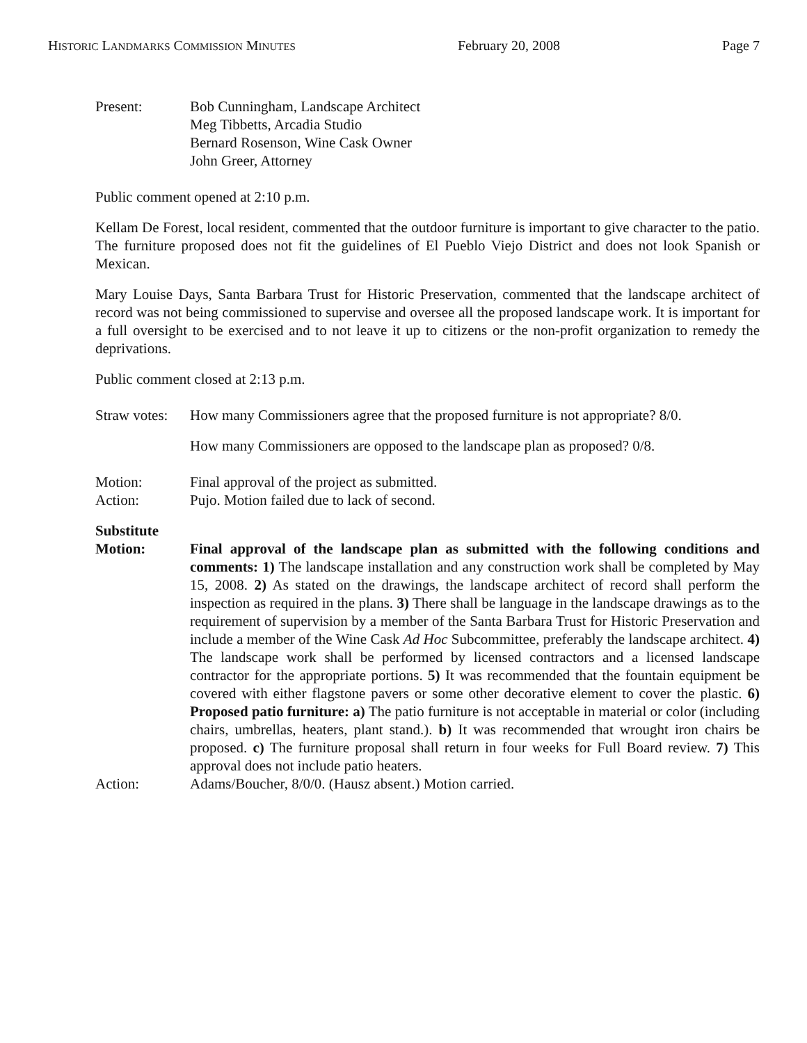HISTORIC LANDMARKS COMMISSION MINUTES February 20, 2008 Page 7
Present: Bob Cunningham, Landscape Architect
Meg Tibbetts, Arcadia Studio
Bernard Rosenson, Wine Cask Owner
John Greer, Attorney
Public comment opened at 2:10 p.m.
Kellam De Forest, local resident, commented that the outdoor furniture is important to give character to the patio. The furniture proposed does not fit the guidelines of El Pueblo Viejo District and does not look Spanish or Mexican.
Mary Louise Days, Santa Barbara Trust for Historic Preservation, commented that the landscape architect of record was not being commissioned to supervise and oversee all the proposed landscape work. It is important for a full oversight to be exercised and to not leave it up to citizens or the non-profit organization to remedy the deprivations.
Public comment closed at 2:13 p.m.
Straw votes:
How many Commissioners agree that the proposed furniture is not appropriate? 8/0.
How many Commissioners are opposed to the landscape plan as proposed? 0/8.
Motion: Final approval of the project as submitted.
Action: Pujo. Motion failed due to lack of second.
Substitute
Motion: Final approval of the landscape plan as submitted with the following conditions and comments: 1) The landscape installation and any construction work shall be completed by May 15, 2008. 2) As stated on the drawings, the landscape architect of record shall perform the inspection as required in the plans. 3) There shall be language in the landscape drawings as to the requirement of supervision by a member of the Santa Barbara Trust for Historic Preservation and include a member of the Wine Cask Ad Hoc Subcommittee, preferably the landscape architect. 4) The landscape work shall be performed by licensed contractors and a licensed landscape contractor for the appropriate portions. 5) It was recommended that the fountain equipment be covered with either flagstone pavers or some other decorative element to cover the plastic. 6) Proposed patio furniture: a) The patio furniture is not acceptable in material or color (including chairs, umbrellas, heaters, plant stand.). b) It was recommended that wrought iron chairs be proposed. c) The furniture proposal shall return in four weeks for Full Board review. 7) This approval does not include patio heaters.
Action: Adams/Boucher, 8/0/0. (Hausz absent.) Motion carried.